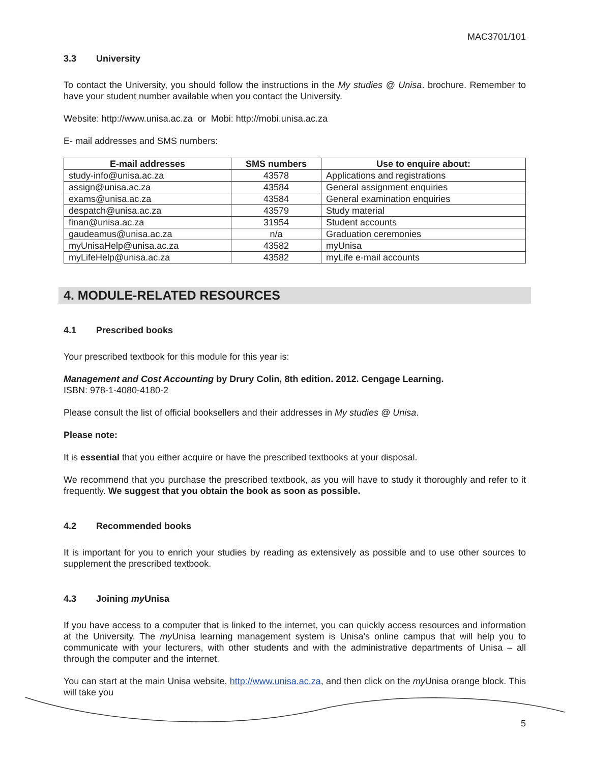MAC3701/101
3.3 University
To contact the University, you should follow the instructions in the My studies @ Unisa. brochure. Remember to have your student number available when you contact the University.
Website: http://www.unisa.ac.za or Mobi: http://mobi.unisa.ac.za
E- mail addresses and SMS numbers:
| E-mail addresses | SMS numbers | Use to enquire about: |
| --- | --- | --- |
| study-info@unisa.ac.za | 43578 | Applications and registrations |
| assign@unisa.ac.za | 43584 | General assignment enquiries |
| exams@unisa.ac.za | 43584 | General examination enquiries |
| despatch@unisa.ac.za | 43579 | Study material |
| finan@unisa.ac.za | 31954 | Student accounts |
| gaudeamus@unisa.ac.za | n/a | Graduation ceremonies |
| myUnisaHelp@unisa.ac.za | 43582 | myUnisa |
| myLifeHelp@unisa.ac.za | 43582 | myLife e-mail accounts |
4. MODULE-RELATED RESOURCES
4.1 Prescribed books
Your prescribed textbook for this module for this year is:
Management and Cost Accounting by Drury Colin, 8th edition. 2012. Cengage Learning.
ISBN: 978-1-4080-4180-2
Please consult the list of official booksellers and their addresses in My studies @ Unisa.
Please note:
It is essential that you either acquire or have the prescribed textbooks at your disposal.
We recommend that you purchase the prescribed textbook, as you will have to study it thoroughly and refer to it frequently. We suggest that you obtain the book as soon as possible.
4.2 Recommended books
It is important for you to enrich your studies by reading as extensively as possible and to use other sources to supplement the prescribed textbook.
4.3 Joining my Unisa
If you have access to a computer that is linked to the internet, you can quickly access resources and information at the University. The my Unisa learning management system is Unisa's online campus that will help you to communicate with your lecturers, with other students and with the administrative departments of Unisa – all through the computer and the internet.
You can start at the main Unisa website, http://www.unisa.ac.za, and then click on the my Unisa orange block. This will take you
5